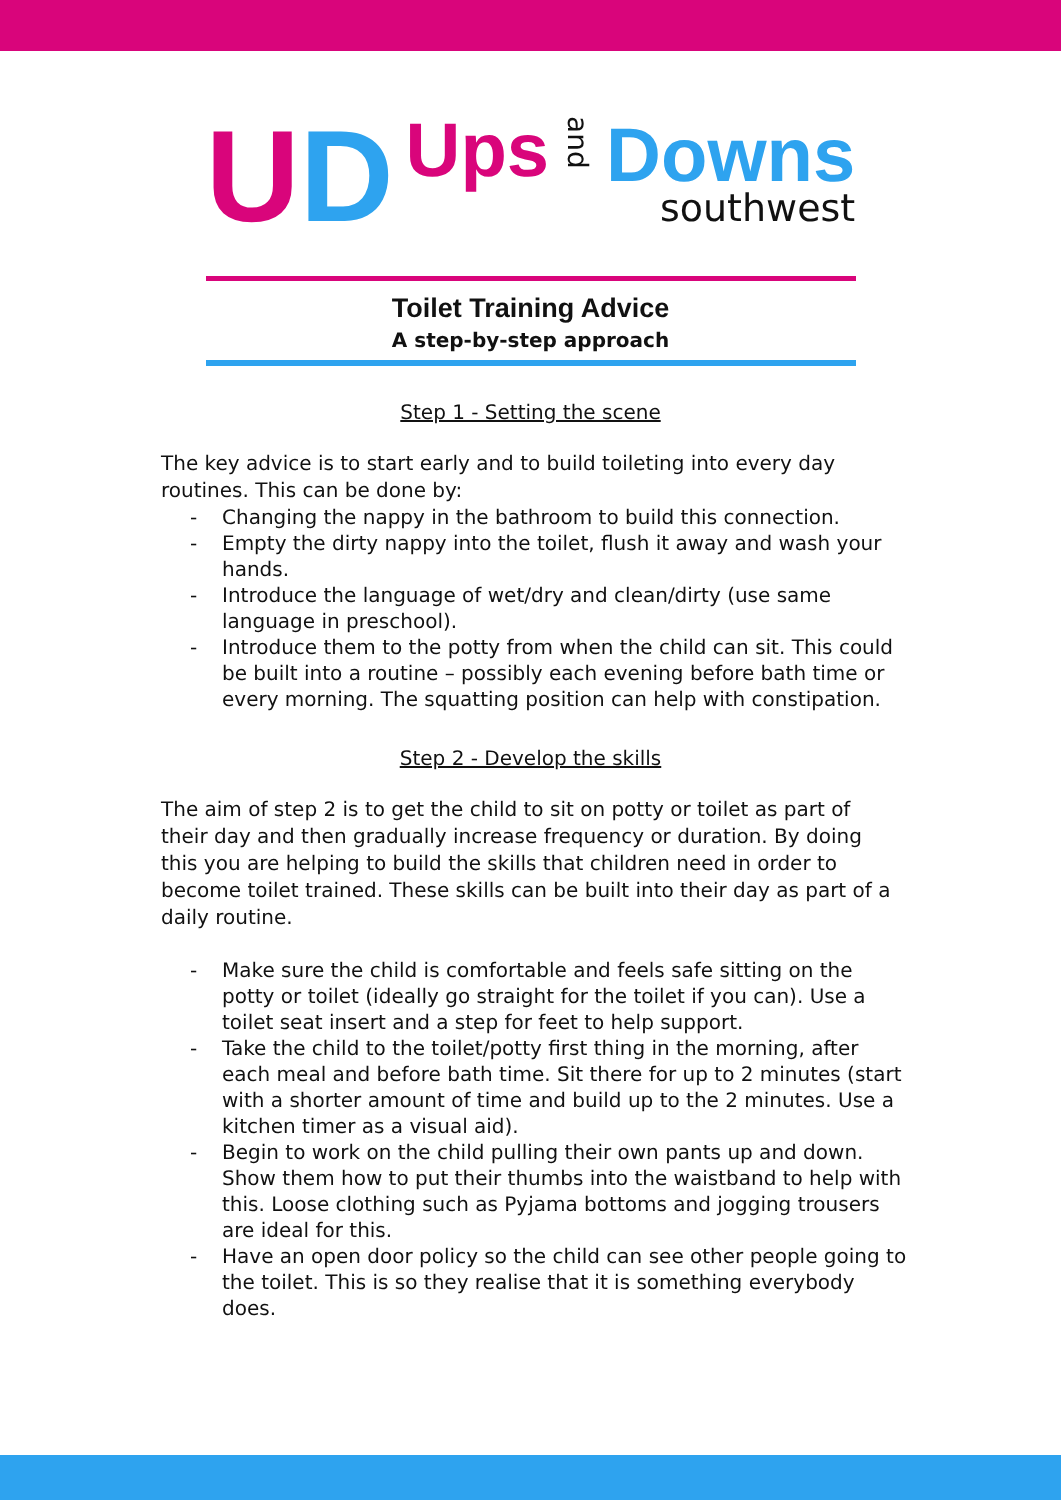UD
Ups
and
Downs
southwest
Toilet Training Advice
A step-by-step approach
Step 1 - Setting the scene
The key advice is to start early and to build toileting into every day routines. This can be done by:
- Changing the nappy in the bathroom to build this connection.
- Empty the dirty nappy into the toilet, flush it away and wash your hands.
- Introduce the language of wet/dry and clean/dirty (use same language in preschool).
- Introduce them to the potty from when the child can sit. This could be built into a routine – possibly each evening before bath time or every morning. The squatting position can help with constipation.
Step 2 - Develop the skills
The aim of step 2 is to get the child to sit on potty or toilet as part of their day and then gradually increase frequency or duration. By doing this you are helping to build the skills that children need in order to become toilet trained. These skills can be built into their day as part of a daily routine.
- Make sure the child is comfortable and feels safe sitting on the potty or toilet (ideally go straight for the toilet if you can). Use a toilet seat insert and a step for feet to help support.
- Take the child to the toilet/potty first thing in the morning, after each meal and before bath time. Sit there for up to 2 minutes (start with a shorter amount of time and build up to the 2 minutes. Use a kitchen timer as a visual aid).
- Begin to work on the child pulling their own pants up and down. Show them how to put their thumbs into the waistband to help with this. Loose clothing such as Pyjama bottoms and jogging trousers are ideal for this.
- Have an open door policy so the child can see other people going to the toilet. This is so they realise that it is something everybody does.